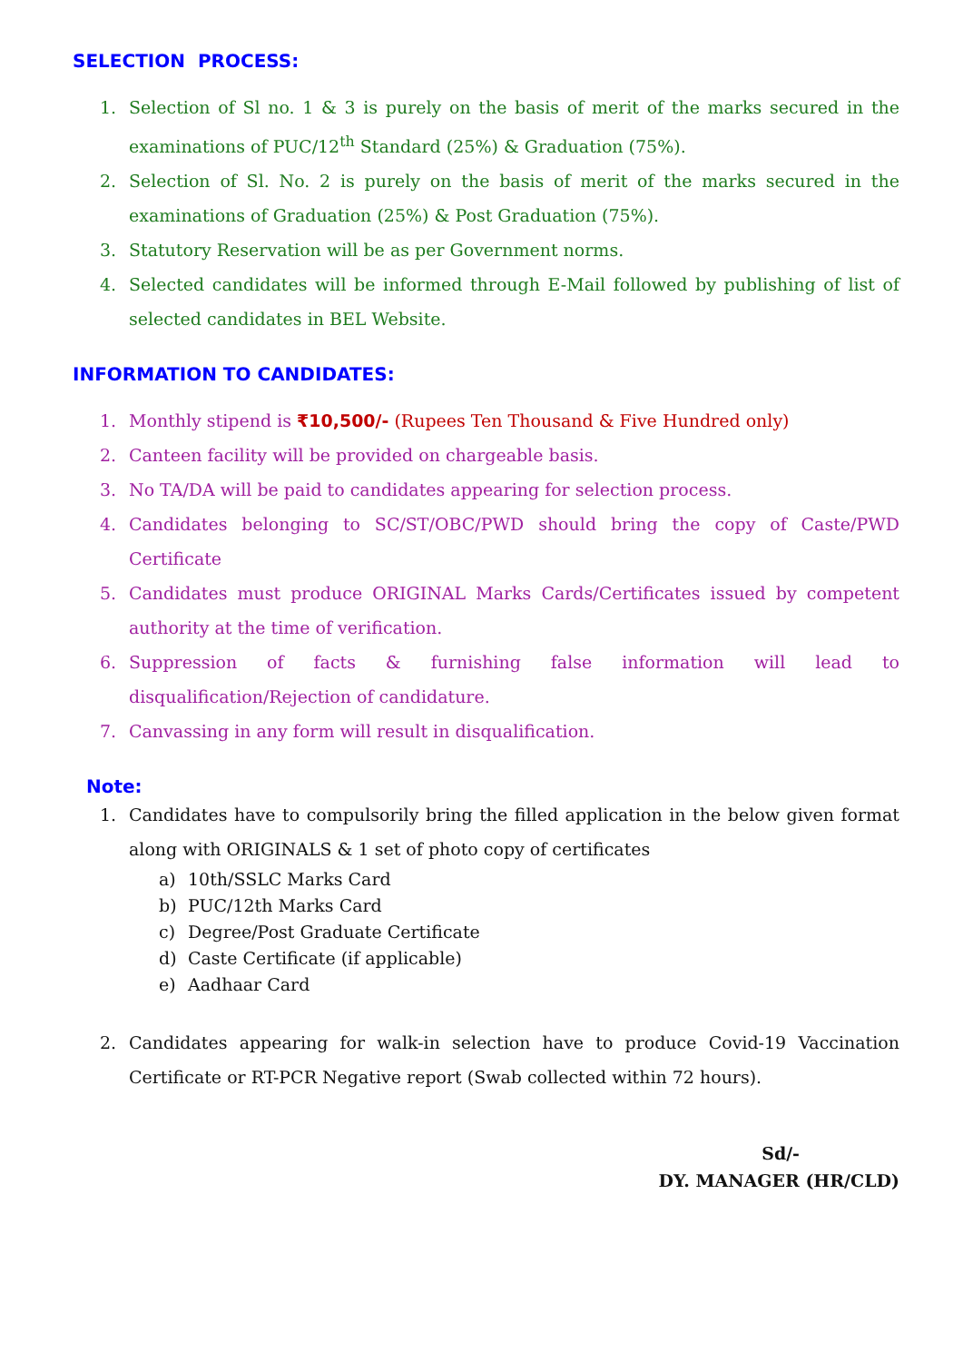SELECTION PROCESS:
1. Selection of Sl no. 1 & 3 is purely on the basis of merit of the marks secured in the examinations of PUC/12<sup>th</sup> Standard (25%) & Graduation (75%).
2. Selection of Sl. No. 2 is purely on the basis of merit of the marks secured in the examinations of Graduation (25%) & Post Graduation (75%).
3. Statutory Reservation will be as per Government norms.
4. Selected candidates will be informed through E-Mail followed by publishing of list of selected candidates in BEL Website.
INFORMATION TO CANDIDATES:
1. Monthly stipend is ₹10,500/- (Rupees Ten Thousand & Five Hundred only)
2. Canteen facility will be provided on chargeable basis.
3. No TA/DA will be paid to candidates appearing for selection process.
4. Candidates belonging to SC/ST/OBC/PWD should bring the copy of Caste/PWD Certificate
5. Candidates must produce ORIGINAL Marks Cards/Certificates issued by competent authority at the time of verification.
6. Suppression of facts & furnishing false information will lead to disqualification/Rejection of candidature.
7. Canvassing in any form will result in disqualification.
Note:
1. Candidates have to compulsorily bring the filled application in the below given format along with ORIGINALS & 1 set of photo copy of certificates
a) 10th/SSLC Marks Card
b) PUC/12th Marks Card
c) Degree/Post Graduate Certificate
d) Caste Certificate (if applicable)
e) Aadhaar Card
2. Candidates appearing for walk-in selection have to produce Covid-19 Vaccination Certificate or RT-PCR Negative report (Swab collected within 72 hours).
Sd/-
DY. MANAGER (HR/CLD)